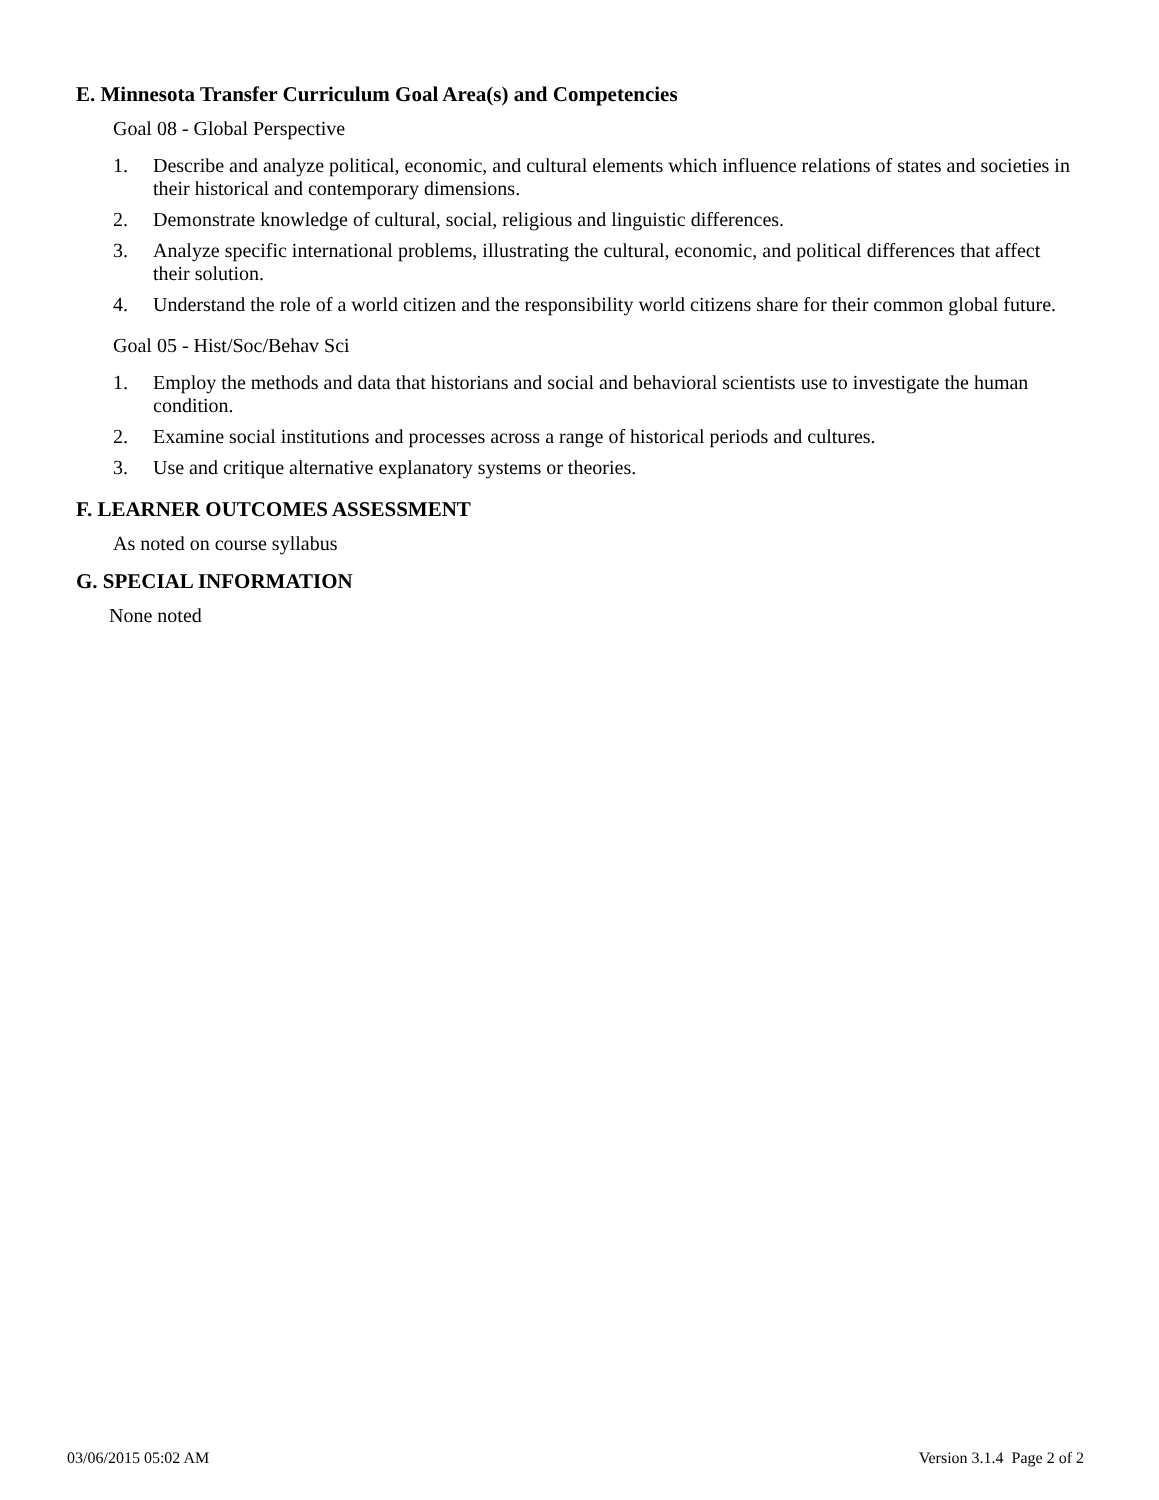E. Minnesota Transfer Curriculum Goal Area(s) and Competencies
Goal 08 - Global Perspective
1. Describe and analyze political, economic, and cultural elements which influence relations of states and societies in their historical and contemporary dimensions.
2. Demonstrate knowledge of cultural, social, religious and linguistic differences.
3. Analyze specific international problems, illustrating the cultural, economic, and political differences that affect their solution.
4. Understand the role of a world citizen and the responsibility world citizens share for their common global future.
Goal 05 - Hist/Soc/Behav Sci
1. Employ the methods and data that historians and social and behavioral scientists use to investigate the human condition.
2. Examine social institutions and processes across a range of historical periods and cultures.
3. Use and critique alternative explanatory systems or theories.
F. LEARNER OUTCOMES ASSESSMENT
As noted on course syllabus
G. SPECIAL INFORMATION
None noted
03/06/2015 05:02 AM Version 3.1.4 Page 2 of 2